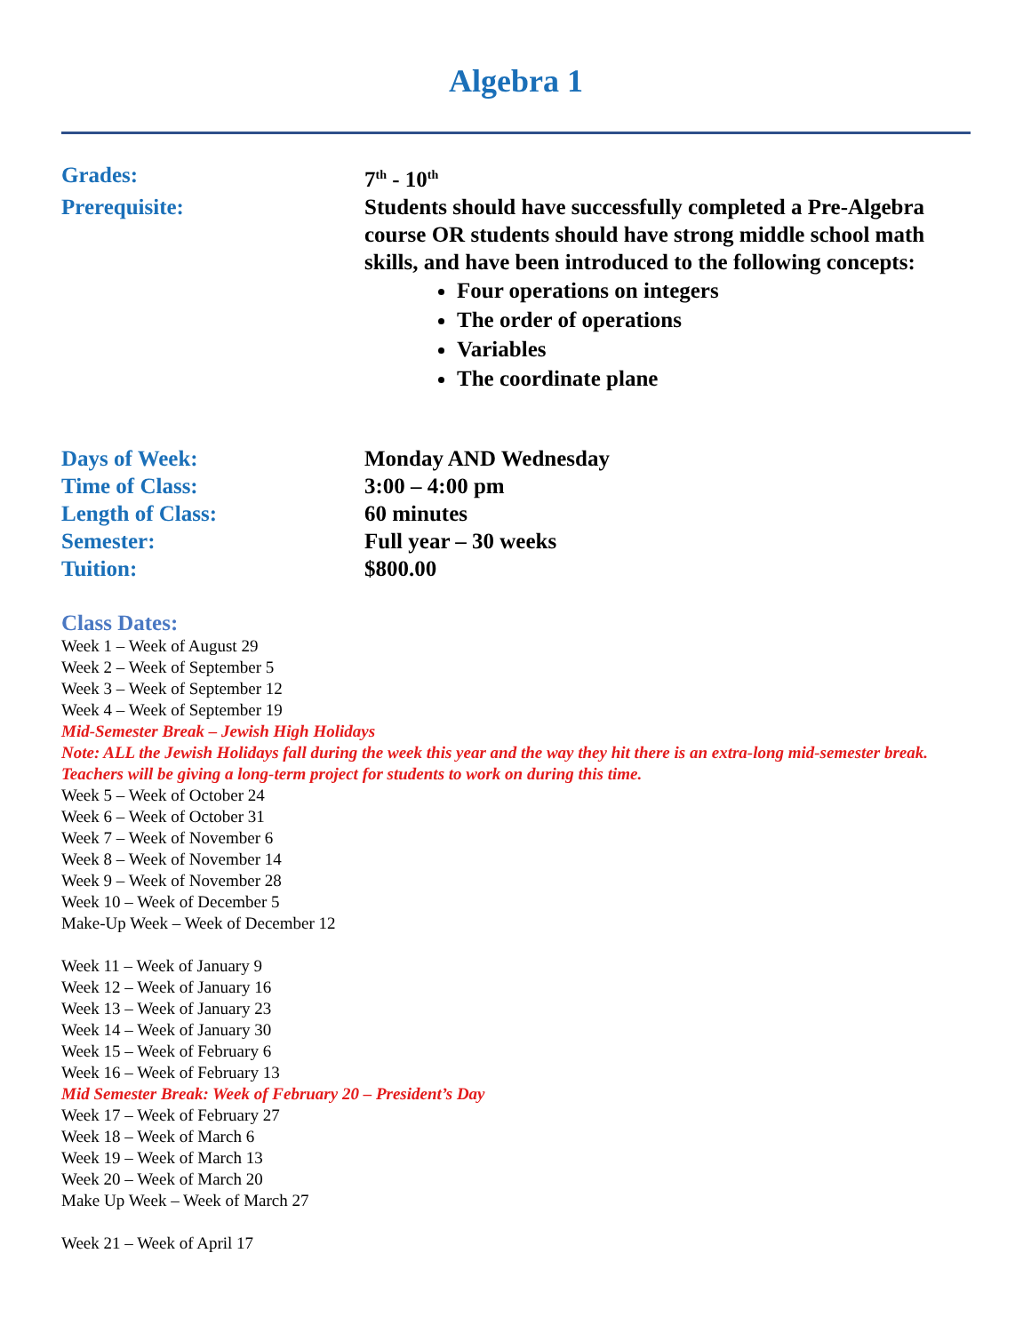Algebra 1
Grades: 7<sup>th</sup> - 10<sup>th</sup>
Prerequisite: Students should have successfully completed a Pre-Algebra course OR students should have strong middle school math skills, and have been introduced to the following concepts:
Four operations on integers
The order of operations
Variables
The coordinate plane
Days of Week: Monday AND Wednesday
Time of Class: 3:00 – 4:00 pm
Length of Class: 60 minutes
Semester: Full year – 30 weeks
Tuition: $800.00
Class Dates:
Week 1 – Week of August 29
Week 2 – Week of September 5
Week 3 – Week of September 12
Week 4 – Week of September 19
Mid-Semester Break – Jewish High Holidays
Note: ALL the Jewish Holidays fall during the week this year and the way they hit there is an extra-long mid-semester break. Teachers will be giving a long-term project for students to work on during this time.
Week 5 – Week of October 24
Week 6 – Week of October 31
Week 7 – Week of November 6
Week 8 – Week of November 14
Week 9 – Week of November 28
Week 10 – Week of December 5
Make-Up Week – Week of December 12
Week 11 – Week of January 9
Week 12 – Week of January 16
Week 13 – Week of January 23
Week 14 – Week of January 30
Week 15 – Week of February 6
Week 16 – Week of February 13
Mid Semester Break: Week of February 20 – President’s Day
Week 17 – Week of February 27
Week 18 – Week of March 6
Week 19 – Week of March 13
Week 20 – Week of March 20
Make Up Week – Week of March 27
Week 21 – Week of April 17